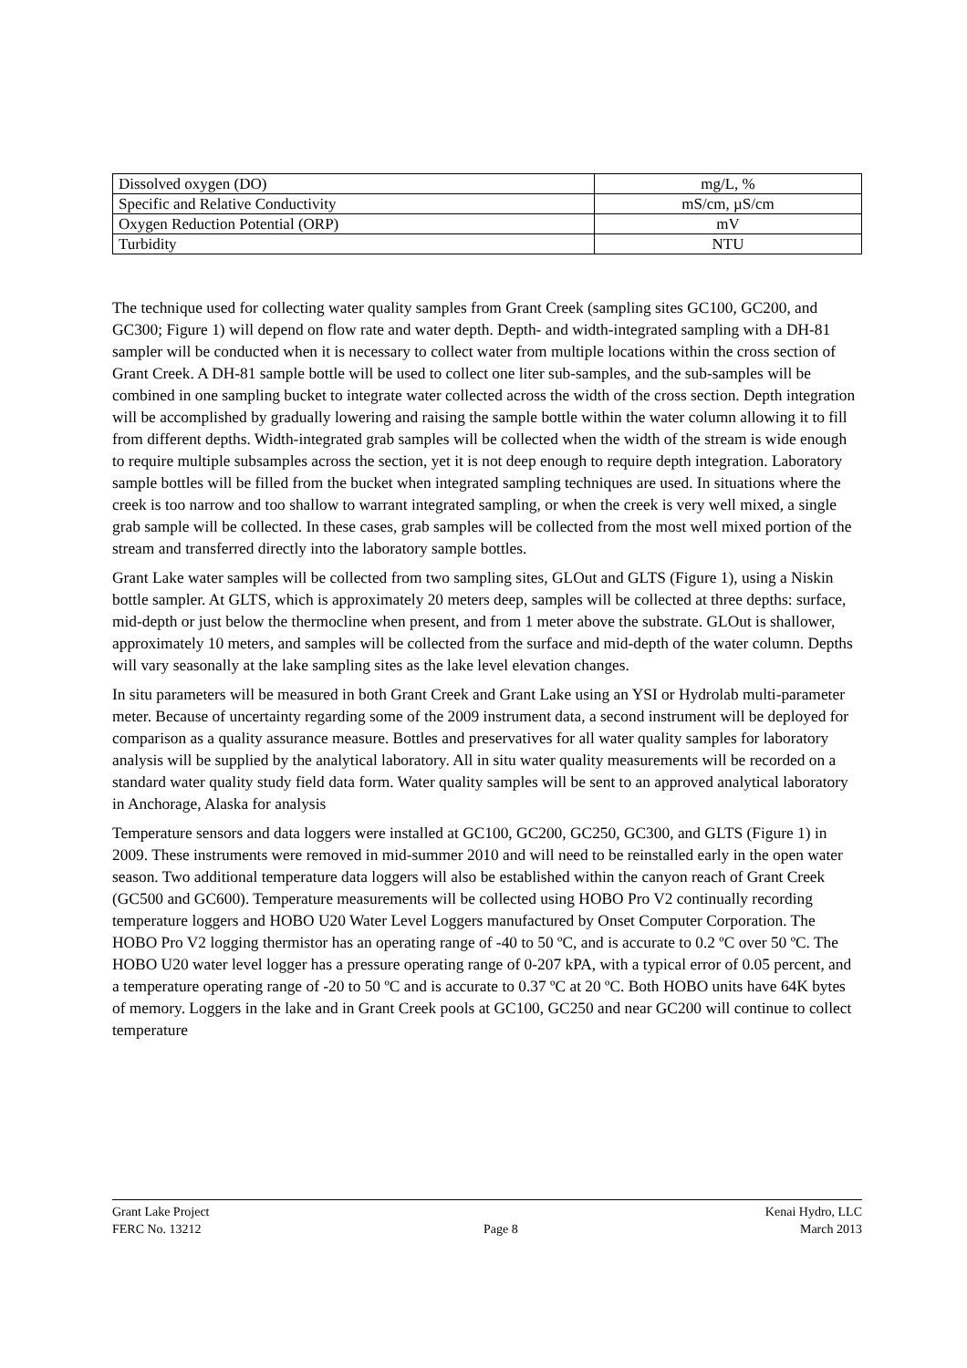| Dissolved oxygen (DO) | mg/L, % |
| Specific and Relative Conductivity | mS/cm, µS/cm |
| Oxygen Reduction Potential (ORP) | mV |
| Turbidity | NTU |
The technique used for collecting water quality samples from Grant Creek (sampling sites GC100, GC200, and GC300; Figure 1) will depend on flow rate and water depth. Depth- and width-integrated sampling with a DH-81 sampler will be conducted when it is necessary to collect water from multiple locations within the cross section of Grant Creek. A DH-81 sample bottle will be used to collect one liter sub-samples, and the sub-samples will be combined in one sampling bucket to integrate water collected across the width of the cross section. Depth integration will be accomplished by gradually lowering and raising the sample bottle within the water column allowing it to fill from different depths. Width-integrated grab samples will be collected when the width of the stream is wide enough to require multiple subsamples across the section, yet it is not deep enough to require depth integration. Laboratory sample bottles will be filled from the bucket when integrated sampling techniques are used. In situations where the creek is too narrow and too shallow to warrant integrated sampling, or when the creek is very well mixed, a single grab sample will be collected. In these cases, grab samples will be collected from the most well mixed portion of the stream and transferred directly into the laboratory sample bottles.
Grant Lake water samples will be collected from two sampling sites, GLOut and GLTS (Figure 1), using a Niskin bottle sampler. At GLTS, which is approximately 20 meters deep, samples will be collected at three depths: surface, mid-depth or just below the thermocline when present, and from 1 meter above the substrate. GLOut is shallower, approximately 10 meters, and samples will be collected from the surface and mid-depth of the water column. Depths will vary seasonally at the lake sampling sites as the lake level elevation changes.
In situ parameters will be measured in both Grant Creek and Grant Lake using an YSI or Hydrolab multi-parameter meter. Because of uncertainty regarding some of the 2009 instrument data, a second instrument will be deployed for comparison as a quality assurance measure. Bottles and preservatives for all water quality samples for laboratory analysis will be supplied by the analytical laboratory. All in situ water quality measurements will be recorded on a standard water quality study field data form. Water quality samples will be sent to an approved analytical laboratory in Anchorage, Alaska for analysis
Temperature sensors and data loggers were installed at GC100, GC200, GC250, GC300, and GLTS (Figure 1) in 2009. These instruments were removed in mid-summer 2010 and will need to be reinstalled early in the open water season. Two additional temperature data loggers will also be established within the canyon reach of Grant Creek (GC500 and GC600). Temperature measurements will be collected using HOBO Pro V2 continually recording temperature loggers and HOBO U20 Water Level Loggers manufactured by Onset Computer Corporation. The HOBO Pro V2 logging thermistor has an operating range of -40 to 50 ºC, and is accurate to 0.2 ºC over 50 ºC. The HOBO U20 water level logger has a pressure operating range of 0-207 kPA, with a typical error of 0.05 percent, and a temperature operating range of -20 to 50 ºC and is accurate to 0.37 ºC at 20 ºC. Both HOBO units have 64K bytes of memory. Loggers in the lake and in Grant Creek pools at GC100, GC250 and near GC200 will continue to collect temperature
Grant Lake Project Kenai Hydro, LLC
FERC No. 13212 Page 8 March 2013